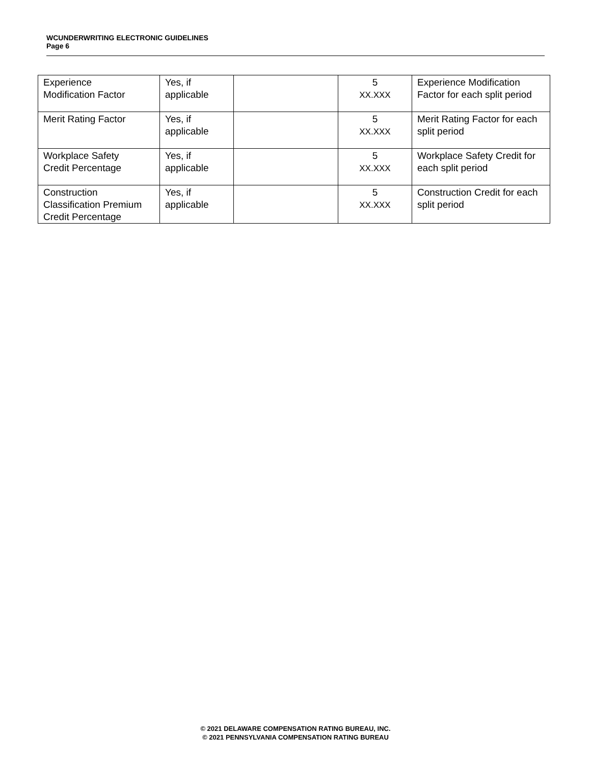WCUNDERWRITING ELECTRONIC GUIDELINES
Page 6
| Experience Modification Factor | Yes, if applicable | | 5 XX.XXX | Experience Modification Factor for each split period |
| Merit Rating Factor | Yes, if applicable | | 5 XX.XXX | Merit Rating Factor for each split period |
| Workplace Safety Credit Percentage | Yes, if applicable | | 5 XX.XXX | Workplace Safety Credit for each split period |
| Construction Classification Premium Credit Percentage | Yes, if applicable | | 5 XX.XXX | Construction Credit for each split period |
© 2021 DELAWARE COMPENSATION RATING BUREAU, INC.
© 2021 PENNSYLVANIA COMPENSATION RATING BUREAU